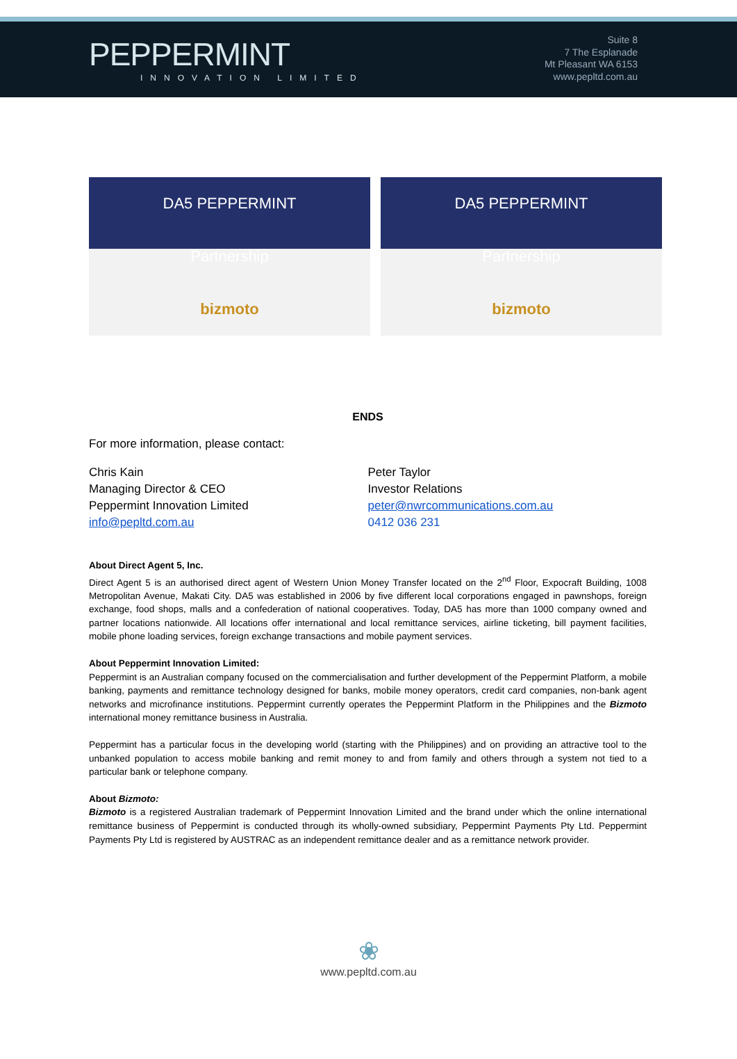PEPPERMINT
INNOVATION LIMITED
Suite 8
7 The Esplanade
Mt Pleasant WA 6153
www.pepltd.com.au
DA5 PEPPERMINT
Partnership
bizmoto
DA5 PEPPERMINT
Partnership
bizmoto
ENDS
For more information, please contact:
Chris Kain
Managing Director & CEO
Peppermint Innovation Limited
info@pepltd.com.au
Peter Taylor
Investor Relations
peter@nwrcommunications.com.au
0412 036 231
About Direct Agent 5, Inc.
Direct Agent 5 is an authorised direct agent of Western Union Money Transfer located on the 2<sup>nd</sup> Floor, Expocraft Building, 1008 Metropolitan Avenue, Makati City. DA5 was established in 2006 by five different local corporations engaged in pawnshops, foreign exchange, food shops, malls and a confederation of national cooperatives. Today, DA5 has more than 1000 company owned and partner locations nationwide. All locations offer international and local remittance services, airline ticketing, bill payment facilities, mobile phone loading services, foreign exchange transactions and mobile payment services.
About Peppermint Innovation Limited:
Peppermint is an Australian company focused on the commercialisation and further development of the Peppermint Platform, a mobile banking, payments and remittance technology designed for banks, mobile money operators, credit card companies, non-bank agent networks and microfinance institutions. Peppermint currently operates the Peppermint Platform in the Philippines and the Bizmoto international money remittance business in Australia.
Peppermint has a particular focus in the developing world (starting with the Philippines) and on providing an attractive tool to the unbanked population to access mobile banking and remit money to and from family and others through a system not tied to a particular bank or telephone company.
About Bizmoto:
Bizmoto is a registered Australian trademark of Peppermint Innovation Limited and the brand under which the online international remittance business of Peppermint is conducted through its wholly-owned subsidiary, Peppermint Payments Pty Ltd. Peppermint Payments Pty Ltd is registered by AUSTRAC as an independent remittance dealer and as a remittance network provider.
❀
www.pepltd.com.au